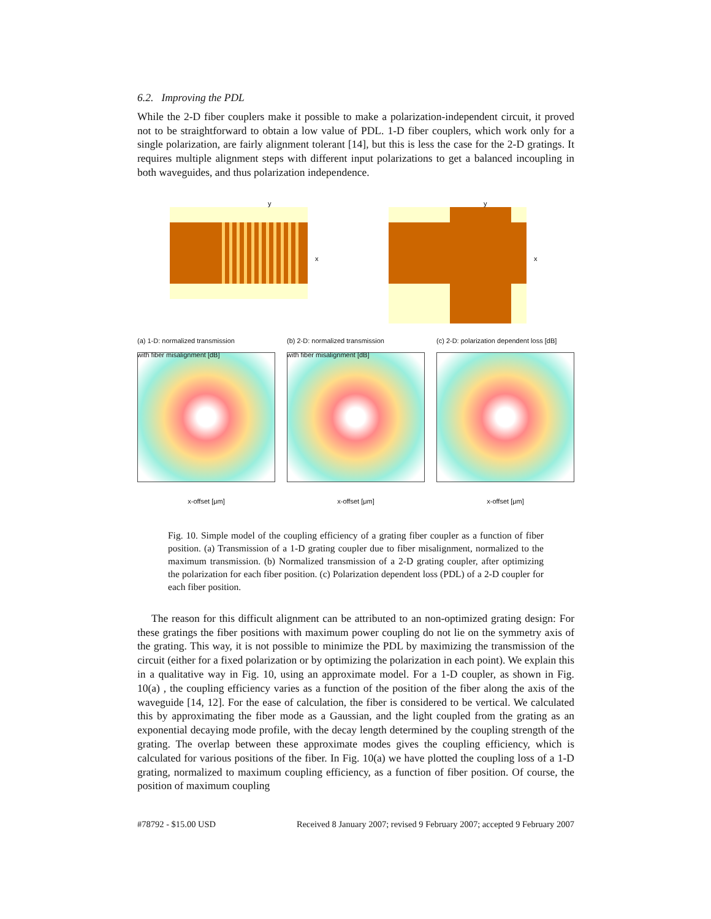6.2. Improving the PDL
While the 2-D fiber couplers make it possible to make a polarization-independent circuit, it proved not to be straightforward to obtain a low value of PDL. 1-D fiber couplers, which work only for a single polarization, are fairly alignment tolerant [14], but this is less the case for the 2-D gratings. It requires multiple alignment steps with different input polarizations to get a balanced incoupling in both waveguides, and thus polarization independence.
y
x
y
x
(a) 1-D: normalized transmission
with fiber misalignment [dB]
x-offset [μm]
(b) 2-D: normalized transmission
with fiber misalignment [dB]
x-offset [μm]
(c) 2-D: polarization dependent loss [dB]
x-offset [μm]
Fig. 10. Simple model of the coupling efficiency of a grating fiber coupler as a function of fiber position. (a) Transmission of a 1-D grating coupler due to fiber misalignment, normalized to the maximum transmission. (b) Normalized transmission of a 2-D grating coupler, after optimizing the polarization for each fiber position. (c) Polarization dependent loss (PDL) of a 2-D coupler for each fiber position.
The reason for this difficult alignment can be attributed to an non-optimized grating design: For these gratings the fiber positions with maximum power coupling do not lie on the symmetry axis of the grating. This way, it is not possible to minimize the PDL by maximizing the transmission of the circuit (either for a fixed polarization or by optimizing the polarization in each point). We explain this in a qualitative way in Fig. 10, using an approximate model. For a 1-D coupler, as shown in Fig. 10(a) , the coupling efficiency varies as a function of the position of the fiber along the axis of the waveguide [14, 12]. For the ease of calculation, the fiber is considered to be vertical. We calculated this by approximating the fiber mode as a Gaussian, and the light coupled from the grating as an exponential decaying mode profile, with the decay length determined by the coupling strength of the grating. The overlap between these approximate modes gives the coupling efficiency, which is calculated for various positions of the fiber. In Fig. 10(a) we have plotted the coupling loss of a 1-D grating, normalized to maximum coupling efficiency, as a function of fiber position. Of course, the position of maximum coupling
#78792 - $15.00 USD Received 8 January 2007; revised 9 February 2007; accepted 9 February 2007